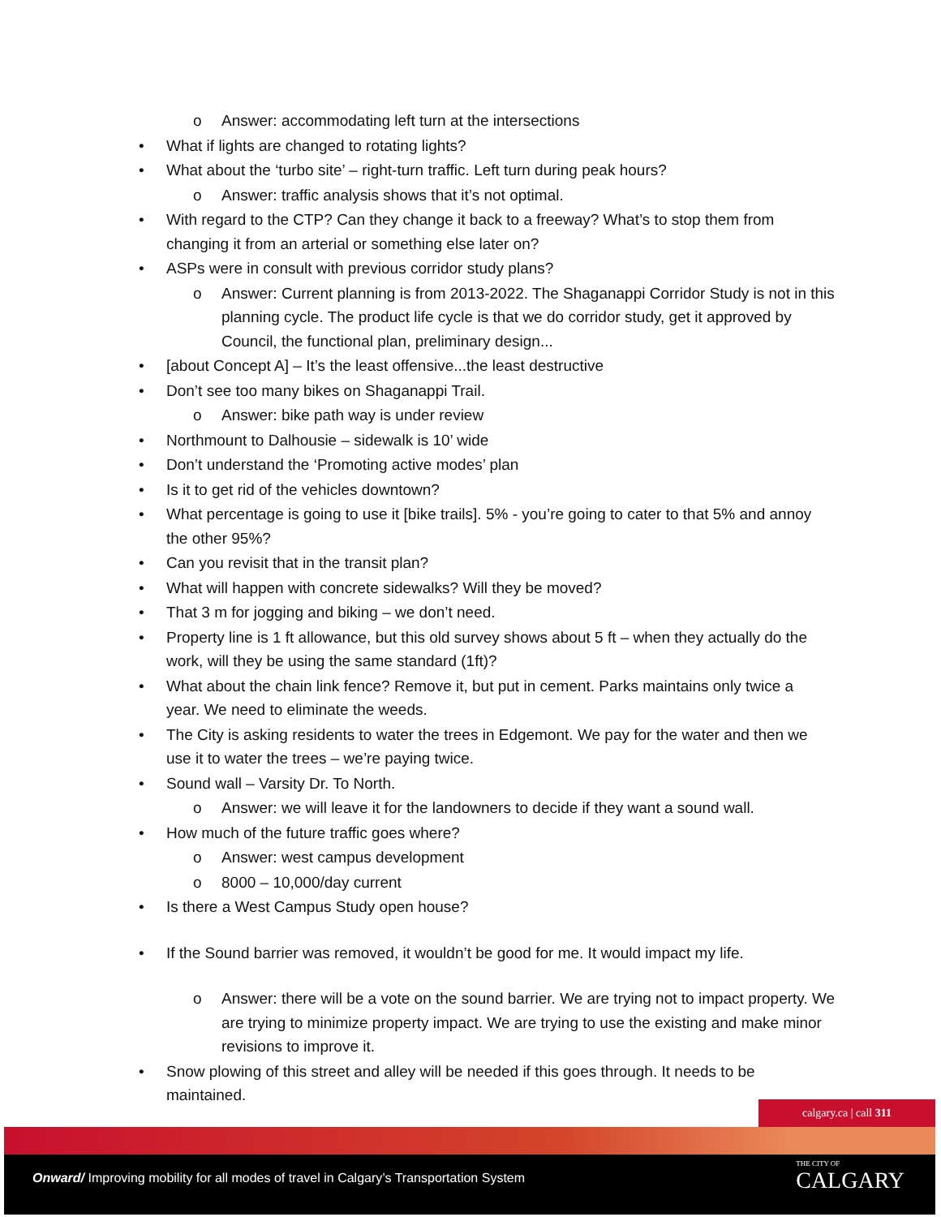o Answer: accommodating left turn at the intersections
• What if lights are changed to rotating lights?
• What about the ‘turbo site’ – right-turn traffic. Left turn during peak hours?
o Answer: traffic analysis shows that it’s not optimal.
• With regard to the CTP? Can they change it back to a freeway? What’s to stop them from changing it from an arterial or something else later on?
• ASPs were in consult with previous corridor study plans?
o Answer: Current planning is from 2013-2022. The Shaganappi Corridor Study is not in this planning cycle. The product life cycle is that we do corridor study, get it approved by Council, the functional plan, preliminary design...
• [about Concept A] – It’s the least offensive...the least destructive
• Don’t see too many bikes on Shaganappi Trail.
o Answer: bike path way is under review
• Northmount to Dalhousie – sidewalk is 10’ wide
• Don’t understand the ‘Promoting active modes’ plan
• Is it to get rid of the vehicles downtown?
• What percentage is going to use it [bike trails]. 5% - you’re going to cater to that 5% and annoy the other 95%?
• Can you revisit that in the transit plan?
• What will happen with concrete sidewalks? Will they be moved?
• That 3 m for jogging and biking – we don’t need.
• Property line is 1 ft allowance, but this old survey shows about 5 ft – when they actually do the work, will they be using the same standard (1ft)?
• What about the chain link fence? Remove it, but put in cement. Parks maintains only twice a year. We need to eliminate the weeds.
• The City is asking residents to water the trees in Edgemont. We pay for the water and then we use it to water the trees – we’re paying twice.
• Sound wall – Varsity Dr. To North.
o Answer: we will leave it for the landowners to decide if they want a sound wall.
• How much of the future traffic goes where?
o Answer: west campus development
o 8000 – 10,000/day current
• Is there a West Campus Study open house?
• If the Sound barrier was removed, it wouldn’t be good for me. It would impact my life.
o Answer: there will be a vote on the sound barrier. We are trying not to impact property. We are trying to minimize property impact. We are trying to use the existing and make minor revisions to improve it.
• Snow plowing of this street and alley will be needed if this goes through. It needs to be maintained.
calgary.ca | call 311
Onward/ Improving mobility for all modes of travel in Calgary’s Transportation System
THE CITY OF
CALGARY